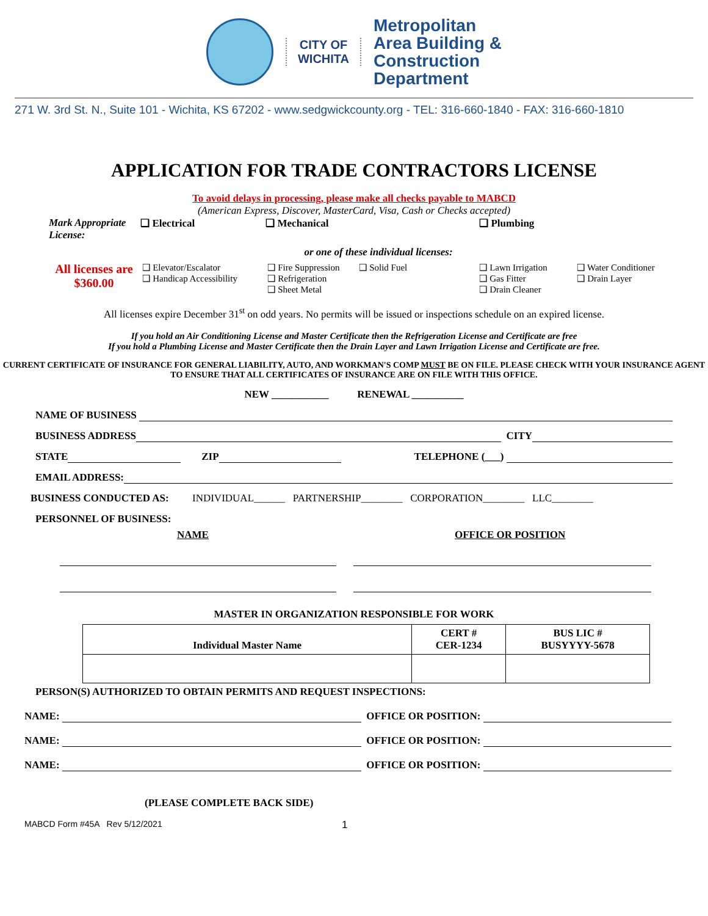CITY OF
WICHITA
Metropolitan
Area Building &
Construction
Department
271 W. 3rd St. N., Suite 101 - Wichita, KS 67202 - www.sedgwickcounty.org - TEL: 316-660-1840 - FAX: 316-660-1810
APPLICATION FOR TRADE CONTRACTORS LICENSE
To avoid delays in processing, please make all checks payable to MABCD
(American Express, Discover, MasterCard, Visa, Cash or Checks accepted)
Mark Appropriate License:
❑ Electrical ❑ Mechanical ❑ Plumbing
or one of these individual licenses:
All licenses are $360.00
❑ Elevator/Escalator
❑ Handicap Accessibility
❑ Fire Suppression
❑ Refrigeration
❑ Sheet Metal
❑ Solid Fuel ❑ Lawn Irrigation
❑ Gas Fitter
❑ Drain Cleaner
❑ Water Conditioner
❑ Drain Layer
All licenses expire December 31<sup>st</sup> on odd years. No permits will be issued or inspections schedule on an expired license.
If you hold an Air Conditioning License and Master Certificate then the Refrigeration License and Certificate are free
If you hold a Plumbing License and Master Certificate then the Drain Layer and Lawn Irrigation License and Certificate are free.
CURRENT CERTIFICATE OF INSURANCE FOR GENERAL LIABILITY, AUTO, AND WORKMAN'S COMP MUST BE ON FILE. PLEASE CHECK WITH YOUR INSURANCE AGENT TO ENSURE THAT ALL CERTIFICATES OF INSURANCE ARE ON FILE WITH THIS OFFICE.
NEW ___________ RENEWAL __________
NAME OF BUSINESS
BUSINESS ADDRESS CITY
STATE ZIP TELEPHONE (___)
EMAIL ADDRESS:
BUSINESS CONDUCTED AS: INDIVIDUAL______ PARTNERSHIP________ CORPORATION________ LLC________
PERSONNEL OF BUSINESS:
NAME OFFICE OR POSITION
MASTER IN ORGANIZATION RESPONSIBLE FOR WORK
| Individual Master Name | CERT # CER-1234 | BUS LIC # BUSYYYY-5678 |
| --- | --- | --- |
PERSON(S) AUTHORIZED TO OBTAIN PERMITS AND REQUEST INSPECTIONS:
NAME: OFFICE OR POSITION:
NAME: OFFICE OR POSITION:
NAME: OFFICE OR POSITION:
(PLEASE COMPLETE BACK SIDE)
MABCD Form #45A Rev 5/12/2021 1